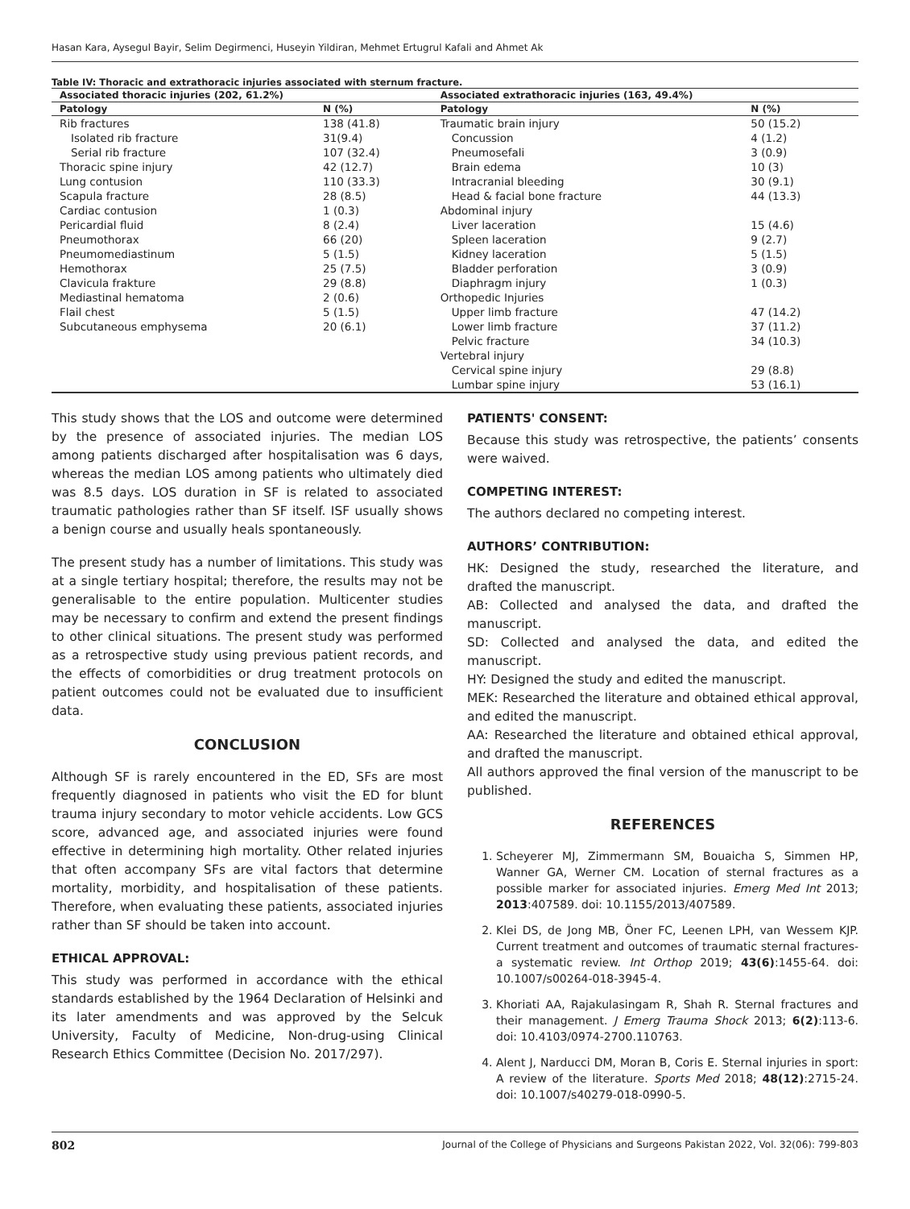Hasan Kara, Aysegul Bayir, Selim Degirmenci, Huseyin Yildiran, Mehmet Ertugrul Kafali and Ahmet Ak
Table IV: Thoracic and extrathoracic injuries associated with sternum fracture.
| Associated thoracic injuries (202, 61.2%) | | Associated extrathoracic injuries (163, 49.4%) | |
| --- | --- | --- | --- |
| Patology | N (%) | Patology | N (%) |
| Rib fractures | 138 (41.8) | Traumatic brain injury | 50 (15.2) |
| Isolated rib fracture | 31(9.4) | Concussion | 4 (1.2) |
| Serial rib fracture | 107 (32.4) | Pneumosefali | 3 (0.9) |
| Thoracic spine injury | 42 (12.7) | Brain edema | 10 (3) |
| Lung contusion | 110 (33.3) | Intracranial bleeding | 30 (9.1) |
| Scapula fracture | 28 (8.5) | Head & facial bone fracture | 44 (13.3) |
| Cardiac contusion | 1 (0.3) | Abdominal injury | |
| Pericardial fluid | 8 (2.4) | Liver laceration | 15 (4.6) |
| Pneumothorax | 66 (20) | Spleen laceration | 9 (2.7) |
| Pneumomediastinum | 5 (1.5) | Kidney laceration | 5 (1.5) |
| Hemothorax | 25 (7.5) | Bladder perforation | 3 (0.9) |
| Clavicula frakture | 29 (8.8) | Diaphragm injury | 1 (0.3) |
| Mediastinal hematoma | 2 (0.6) | Orthopedic Injuries | |
| Flail chest | 5 (1.5) | Upper limb fracture | 47 (14.2) |
| Subcutaneous emphysema | 20 (6.1) | Lower limb fracture | 37 (11.2) |
| | | Pelvic fracture | 34 (10.3) |
| | | Vertebral injury | |
| | | Cervical spine injury | 29 (8.8) |
| | | Lumbar spine injury | 53 (16.1) |
This study shows that the LOS and outcome were determined by the presence of associated injuries. The median LOS among patients discharged after hospitalisation was 6 days, whereas the median LOS among patients who ultimately died was 8.5 days. LOS duration in SF is related to associated traumatic pathologies rather than SF itself. ISF usually shows a benign course and usually heals spontaneously.
The present study has a number of limitations. This study was at a single tertiary hospital; therefore, the results may not be generalisable to the entire population. Multicenter studies may be necessary to confirm and extend the present findings to other clinical situations. The present study was performed as a retrospective study using previous patient records, and the effects of comorbidities or drug treatment protocols on patient outcomes could not be evaluated due to insufficient data.
CONCLUSION
Although SF is rarely encountered in the ED, SFs are most frequently diagnosed in patients who visit the ED for blunt trauma injury secondary to motor vehicle accidents. Low GCS score, advanced age, and associated injuries were found effective in determining high mortality. Other related injuries that often accompany SFs are vital factors that determine mortality, morbidity, and hospitalisation of these patients. Therefore, when evaluating these patients, associated injuries rather than SF should be taken into account.
ETHICAL APPROVAL:
This study was performed in accordance with the ethical standards established by the 1964 Declaration of Helsinki and its later amendments and was approved by the Selcuk University, Faculty of Medicine, Non-drug-using Clinical Research Ethics Committee (Decision No. 2017/297).
PATIENTS' CONSENT:
Because this study was retrospective, the patients’ consents were waived.
COMPETING INTEREST:
The authors declared no competing interest.
AUTHORS’ CONTRIBUTION:
HK: Designed the study, researched the literature, and drafted the manuscript.
AB: Collected and analysed the data, and drafted the manuscript.
SD: Collected and analysed the data, and edited the manuscript.
HY: Designed the study and edited the manuscript.
MEK: Researched the literature and obtained ethical approval, and edited the manuscript.
AA: Researched the literature and obtained ethical approval, and drafted the manuscript.
All authors approved the final version of the manuscript to be published.
REFERENCES
1. Scheyerer MJ, Zimmermann SM, Bouaicha S, Simmen HP, Wanner GA, Werner CM. Location of sternal fractures as a possible marker for associated injuries. Emerg Med Int 2013; 2013:407589. doi: 10.1155/2013/407589.
2. Klei DS, de Jong MB, Öner FC, Leenen LPH, van Wessem KJP. Current treatment and outcomes of traumatic sternal fractures-a systematic review. Int Orthop 2019; 43(6):1455-64. doi: 10.1007/s00264-018-3945-4.
3. Khoriati AA, Rajakulasingam R, Shah R. Sternal fractures and their management. J Emerg Trauma Shock 2013; 6(2):113-6. doi: 10.4103/0974-2700.110763.
4. Alent J, Narducci DM, Moran B, Coris E. Sternal injuries in sport: A review of the literature. Sports Med 2018; 48(12):2715-24. doi: 10.1007/s40279-018-0990-5.
802 Journal of the College of Physicians and Surgeons Pakistan 2022, Vol. 32(06): 799-803